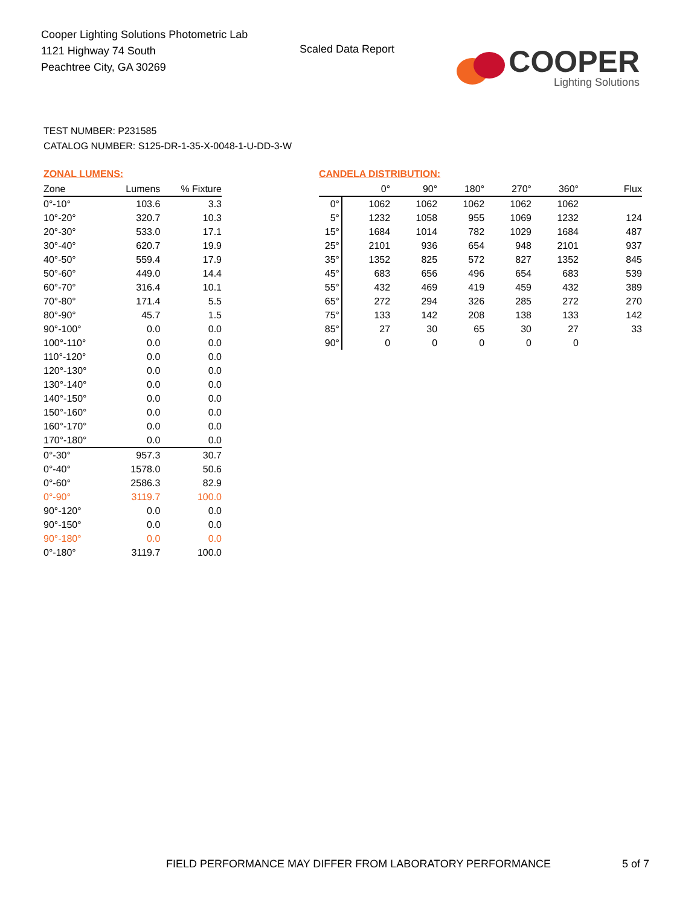Cooper Lighting Solutions Photometric Lab
1121 Highway 74 South
Peachtree City, GA 30269
Scaled Data Report
COOPER
Lighting Solutions
TEST NUMBER: P231585
CATALOG NUMBER: S125-DR-1-35-X-0048-1-U-DD-3-W
ZONAL LUMENS:
| Zone | Lumens | % Fixture |
| --- | --- | --- |
| 0°-10° | 103.6 | 3.3 |
| 10°-20° | 320.7 | 10.3 |
| 20°-30° | 533.0 | 17.1 |
| 30°-40° | 620.7 | 19.9 |
| 40°-50° | 559.4 | 17.9 |
| 50°-60° | 449.0 | 14.4 |
| 60°-70° | 316.4 | 10.1 |
| 70°-80° | 171.4 | 5.5 |
| 80°-90° | 45.7 | 1.5 |
| 90°-100° | 0.0 | 0.0 |
| 100°-110° | 0.0 | 0.0 |
| 110°-120° | 0.0 | 0.0 |
| 120°-130° | 0.0 | 0.0 |
| 130°-140° | 0.0 | 0.0 |
| 140°-150° | 0.0 | 0.0 |
| 150°-160° | 0.0 | 0.0 |
| 160°-170° | 0.0 | 0.0 |
| 170°-180° | 0.0 | 0.0 |
| 0°-30° | 957.3 | 30.7 |
| 0°-40° | 1578.0 | 50.6 |
| 0°-60° | 2586.3 | 82.9 |
| 0°-90° | 3119.7 | 100.0 |
| 90°-120° | 0.0 | 0.0 |
| 90°-150° | 0.0 | 0.0 |
| 90°-180° | 0.0 | 0.0 |
| 0°-180° | 3119.7 | 100.0 |
CANDELA DISTRIBUTION:
| | 0° | 90° | 180° | 270° | 360° | Flux |
| --- | --- | --- | --- | --- | --- | --- |
| 0° | 1062 | 1062 | 1062 | 1062 | 1062 | |
| 5° | 1232 | 1058 | 955 | 1069 | 1232 | 124 |
| 15° | 1684 | 1014 | 782 | 1029 | 1684 | 487 |
| 25° | 2101 | 936 | 654 | 948 | 2101 | 937 |
| 35° | 1352 | 825 | 572 | 827 | 1352 | 845 |
| 45° | 683 | 656 | 496 | 654 | 683 | 539 |
| 55° | 432 | 469 | 419 | 459 | 432 | 389 |
| 65° | 272 | 294 | 326 | 285 | 272 | 270 |
| 75° | 133 | 142 | 208 | 138 | 133 | 142 |
| 85° | 27 | 30 | 65 | 30 | 27 | 33 |
| 90° | 0 | 0 | 0 | 0 | 0 | |
FIELD PERFORMANCE MAY DIFFER FROM LABORATORY PERFORMANCE
5 of 7